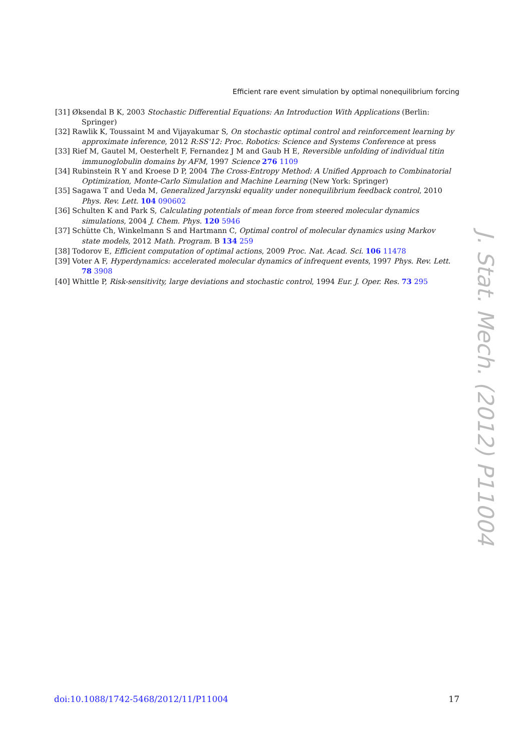Efficient rare event simulation by optimal nonequilibrium forcing
[31] Øksendal B K, 2003 Stochastic Differential Equations: An Introduction With Applications (Berlin: Springer)
[32] Rawlik K, Toussaint M and Vijayakumar S, On stochastic optimal control and reinforcement learning by approximate inference, 2012 R:SS'12: Proc. Robotics: Science and Systems Conference at press
[33] Rief M, Gautel M, Oesterhelt F, Fernandez J M and Gaub H E, Reversible unfolding of individual titin immunoglobulin domains by AFM, 1997 Science 276 1109
[34] Rubinstein R Y and Kroese D P, 2004 The Cross-Entropy Method: A Unified Approach to Combinatorial Optimization, Monte-Carlo Simulation and Machine Learning (New York: Springer)
[35] Sagawa T and Ueda M, Generalized Jarzynski equality under nonequilibrium feedback control, 2010 Phys. Rev. Lett. 104 090602
[36] Schulten K and Park S, Calculating potentials of mean force from steered molecular dynamics simulations, 2004 J. Chem. Phys. 120 5946
[37] Schütte Ch, Winkelmann S and Hartmann C, Optimal control of molecular dynamics using Markov state models, 2012 Math. Program. B 134 259
[38] Todorov E, Efficient computation of optimal actions, 2009 Proc. Nat. Acad. Sci. 106 11478
[39] Voter A F, Hyperdynamics: accelerated molecular dynamics of infrequent events, 1997 Phys. Rev. Lett. 78 3908
[40] Whittle P, Risk-sensitivity, large deviations and stochastic control, 1994 Eur. J. Oper. Res. 73 295
J. Stat. Mech. (2012) P11004
doi:10.1088/1742-5468/2012/11/P11004 17